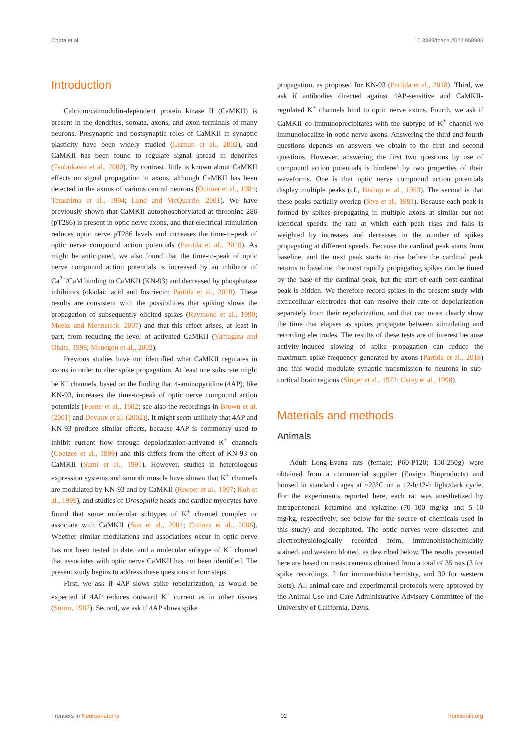Ogata et al. 10.3389/fnana.2022.958986
Introduction
Calcium/calmodulin-dependent protein kinase II (CaMKII) is present in the dendrites, somata, axons, and axon terminals of many neurons. Presynaptic and postsynaptic roles of CaMKII in synaptic plasticity have been widely studied (Lisman et al., 2002), and CaMKII has been found to regulate signal spread in dendrites (Tsubokawa et al., 2000). By contrast, little is known about CaMKII effects on signal propagation in axons, although CaMKII has been detected in the axons of various central neurons (Ouimet et al., 1984; Terashima et al., 1994; Lund and McQuarrie, 2001). We have previously shown that CaMKII autophosphorylated at threonine 286 (pT286) is present in optic nerve axons, and that electrical stimulation reduces optic nerve pT286 levels and increases the time-to-peak of optic nerve compound action potentials (Partida et al., 2018). As might be anticipated, we also found that the time-to-peak of optic nerve compound action potentials is increased by an inhibitor of Ca<sup>2+</sup>/CaM binding to CaMKII (KN-93) and decreased by phosphatase inhibitors (okadaic acid and fostriecin; Partida et al., 2018). These results are consistent with the possibilities that spiking slows the propagation of subsequently elicited spikes (Raymond et al., 1990; Meeks and Mennerick, 2007) and that this effect arises, at least in part, from reducing the level of activated CaMKII (Yamagata and Obata, 1998; Menegon et al., 2002).
Previous studies have not identified what CaMKII regulates in axons in order to alter spike propagation. At least one substrate might be K<sup>+</sup> channels, based on the finding that 4-aminopyridine (4AP), like KN-93, increases the time-to-peak of optic nerve compound action potentials [Foster et al., 1982; see also the recordings in Brown et al. (2001) and Devaux et al. (2002)]. It might seem unlikely that 4AP and KN-93 produce similar effects, because 4AP is commonly used to inhibit current flow through depolarization-activated K<sup>+</sup> channels (Coetzee et al., 1999) and this differs from the effect of KN-93 on CaMKII (Sumi et al., 1991). However, studies in heterologous expression systems and smooth muscle have shown that K<sup>+</sup> channels are modulated by KN-93 and by CaMKII (Roeper et al., 1997; Koh et al., 1999), and studies of Drosophila heads and cardiac myocytes have found that some molecular subtypes of K<sup>+</sup> channel complex or associate with CaMKII (Sun et al., 2004; Colinas et al., 2006). Whether similar modulations and associations occur in optic nerve has not been tested to date, and a molecular subtype of K<sup>+</sup> channel that associates with optic nerve CaMKII has not been identified. The present study begins to address these questions in four steps.
First, we ask if 4AP slows spike repolarization, as would be expected if 4AP reduces outward K<sup>+</sup> current as in other tissues (Storm, 1987). Second, we ask if 4AP slows spike
propagation, as proposed for KN-93 (Partida et al., 2018). Third, we ask if antibodies directed against 4AP-sensitive and CaMKII-regulated K<sup>+</sup> channels bind to optic nerve axons. Fourth, we ask if CaMKII co-immunoprecipitates with the subtype of K<sup>+</sup> channel we immunolocalize in optic nerve axons. Answering the third and fourth questions depends on answers we obtain to the first and second questions. However, answering the first two questions by use of compound action potentials is hindered by two properties of their waveforms. One is that optic nerve compound action potentials display multiple peaks (cf., Bishop et al., 1953). The second is that these peaks partially overlap (Stys et al., 1991). Because each peak is formed by spikes propagating in multiple axons at similar but not identical speeds, the rate at which each peak rises and falls is weighted by increases and decreases in the number of spikes propagating at different speeds. Because the cardinal peak starts from baseline, and the next peak starts to rise before the cardinal peak returns to baseline, the most rapidly propagating spikes can be timed by the base of the cardinal peak, but the start of each post-cardinal peak is hidden. We therefore record spikes in the present study with extracellular electrodes that can resolve their rate of depolarization separately from their repolarization, and that can more clearly show the time that elapses as spikes propagate between stimulating and recording electrodes. The results of these tests are of interest because activity-induced slowing of spike propagation can reduce the maximum spike frequency generated by axons (Partida et al., 2018) and this would modulate synaptic transmission to neurons in sub-cortical brain regions (Singer et al., 1972; Usrey et al., 1998).
Materials and methods
Animals
Adult Long-Evans rats (female; P60-P120; 150-250g) were obtained from a commercial supplier (Envigo Bioproducts) and housed in standard cages at ~23°C on a 12-h/12-h light/dark cycle. For the experiments reported here, each rat was anesthetized by intraperitoneal ketamine and xylazine (70–100 mg/kg and 5–10 mg/kg, respectively; see below for the source of chemicals used in this study) and decapitated. The optic nerves were dissected and electrophysiologically recorded from, immunohistochemically stained, and western blotted, as described below. The results presented here are based on measurements obtained from a total of 35 rats (3 for spike recordings, 2 for immunohistochemistry, and 30 for western blots). All animal care and experimental protocols were approved by the Animal Use and Care Administrative Advisory Committee of the University of California, Davis.
Frontiers in Neuroanatomy 02 frontiersin.org